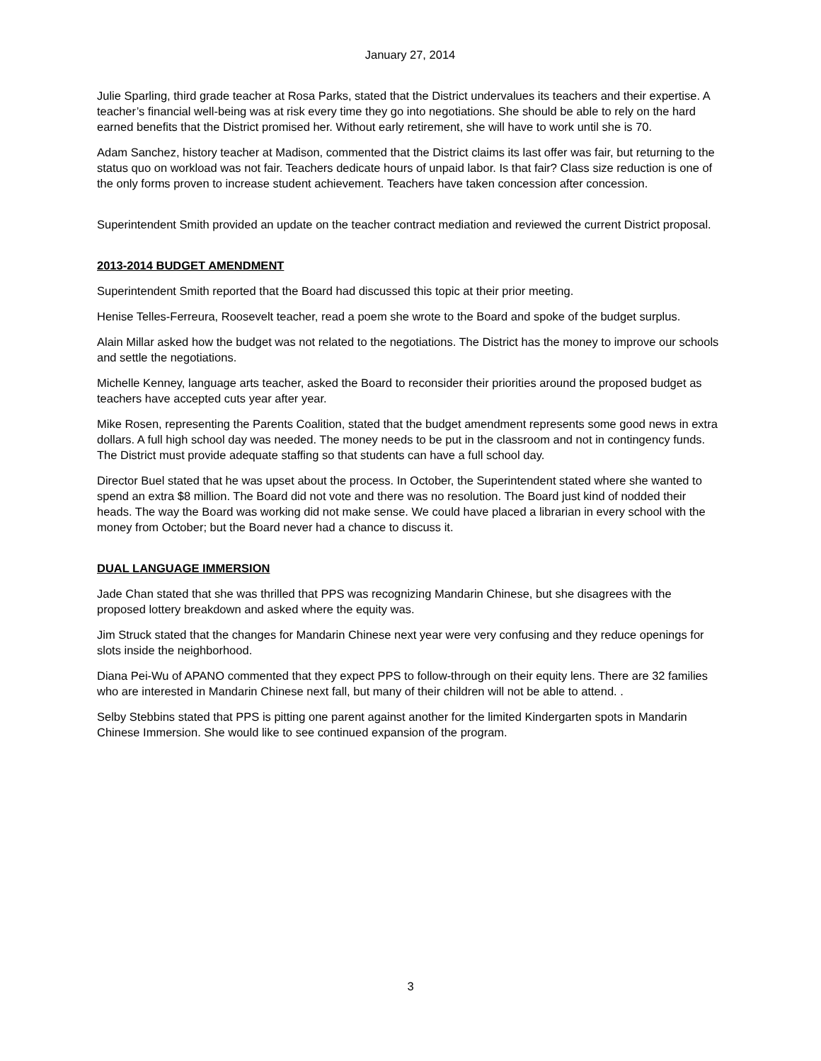January 27, 2014
Julie Sparling, third grade teacher at Rosa Parks, stated that the District undervalues its teachers and their expertise. A teacher’s financial well-being was at risk every time they go into negotiations. She should be able to rely on the hard earned benefits that the District promised her. Without early retirement, she will have to work until she is 70.
Adam Sanchez, history teacher at Madison, commented that the District claims its last offer was fair, but returning to the status quo on workload was not fair. Teachers dedicate hours of unpaid labor. Is that fair? Class size reduction is one of the only forms proven to increase student achievement. Teachers have taken concession after concession.
Superintendent Smith provided an update on the teacher contract mediation and reviewed the current District proposal.
2013-2014 BUDGET AMENDMENT
Superintendent Smith reported that the Board had discussed this topic at their prior meeting.
Henise Telles-Ferreura, Roosevelt teacher, read a poem she wrote to the Board and spoke of the budget surplus.
Alain Millar asked how the budget was not related to the negotiations. The District has the money to improve our schools and settle the negotiations.
Michelle Kenney, language arts teacher, asked the Board to reconsider their priorities around the proposed budget as teachers have accepted cuts year after year.
Mike Rosen, representing the Parents Coalition, stated that the budget amendment represents some good news in extra dollars. A full high school day was needed. The money needs to be put in the classroom and not in contingency funds. The District must provide adequate staffing so that students can have a full school day.
Director Buel stated that he was upset about the process. In October, the Superintendent stated where she wanted to spend an extra $8 million. The Board did not vote and there was no resolution. The Board just kind of nodded their heads. The way the Board was working did not make sense. We could have placed a librarian in every school with the money from October; but the Board never had a chance to discuss it.
DUAL LANGUAGE IMMERSION
Jade Chan stated that she was thrilled that PPS was recognizing Mandarin Chinese, but she disagrees with the proposed lottery breakdown and asked where the equity was.
Jim Struck stated that the changes for Mandarin Chinese next year were very confusing and they reduce openings for slots inside the neighborhood.
Diana Pei-Wu of APANO commented that they expect PPS to follow-through on their equity lens. There are 32 families who are interested in Mandarin Chinese next fall, but many of their children will not be able to attend. .
Selby Stebbins stated that PPS is pitting one parent against another for the limited Kindergarten spots in Mandarin Chinese Immersion. She would like to see continued expansion of the program.
3